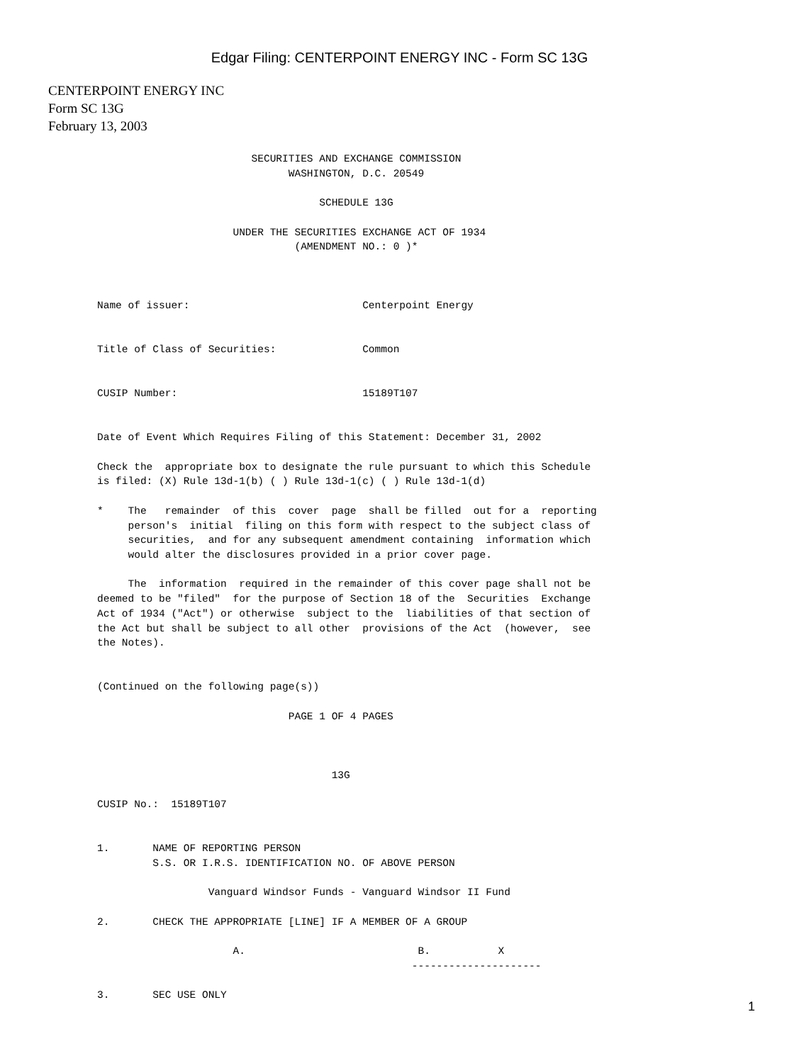Edgar Filing: CENTERPOINT ENERGY INC - Form SC 13G
CENTERPOINT ENERGY INC
Form SC 13G
February 13, 2003
                         SECURITIES AND EXCHANGE COMMISSION
                               WASHINGTON, D.C. 20549

                                    SCHEDULE 13G

                      UNDER THE SECURITIES EXCHANGE ACT OF 1934
                                (AMENDMENT NO.: 0 )*



Name of issuer:                            Centerpoint Energy


Title of Class of Securities:              Common


CUSIP Number:                              15189T107


Date of Event Which Requires Filing of this Statement: December 31, 2002

Check the  appropriate box to designate the rule pursuant to which this Schedule
is filed: (X) Rule 13d-1(b) ( ) Rule 13d-1(c) ( ) Rule 13d-1(d)

*    The   remainder  of this  cover  page  shall be filled  out for a  reporting
     person's  initial  filing on this form with respect to the subject class of
     securities,  and for any subsequent amendment containing  information which
     would alter the disclosures provided in a prior cover page.

     The  information  required in the remainder of this cover page shall not be
deemed to be "filed"  for the purpose of Section 18 of the  Securities  Exchange
Act of 1934 ("Act") or otherwise  subject to the  liabilities of that section of
the Act but shall be subject to all other  provisions of the Act  (however,  see
the Notes).


(Continued on the following page(s))

                               PAGE 1 OF 4 PAGES



                                      13G

CUSIP No.:  15189T107


1.       NAME OF REPORTING PERSON
         S.S. OR I.R.S. IDENTIFICATION NO. OF ABOVE PERSON

                  Vanguard Windsor Funds - Vanguard Windsor II Fund

2.       CHECK THE APPROPRIATE [LINE] IF A MEMBER OF A GROUP

                      A.                            B.           X
                                                   ---------------------

3.       SEC USE ONLY
1